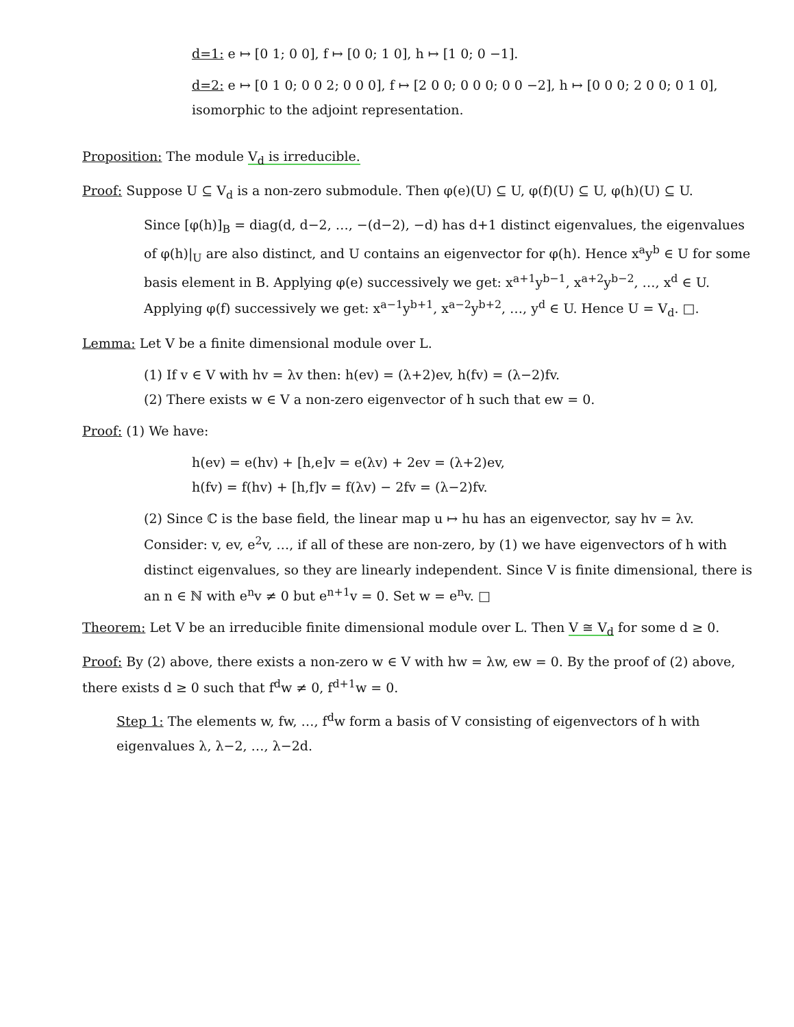d=1: e ↦ [0 1; 0 0], f ↦ [0 0; 1 0], h ↦ [1 0; 0 −1].
d=2: e ↦ [0 1 0; 0 0 2; 0 0 0], f ↦ [2 0 0; 0 0 0; 0 0 −2], h ↦ [0 0 0; 2 0 0; 0 1 0], isomorphic to the adjoint representation.
Proposition: The module V<sub>d</sub> is irreducible.
Proof: Suppose U ⊆ V<sub>d</sub> is a non-zero submodule. Then φ(e)(U) ⊆ U, φ(f)(U) ⊆ U, φ(h)(U) ⊆ U.
Since [φ(h)]<sub>B</sub> = diag(d, d−2, …, −(d−2), −d) has d+1 distinct eigenvalues, the eigenvalues of φ(h)|<sub>U</sub> are also distinct, and U contains an eigenvector for φ(h). Hence x<sup>a</sup>y<sup>b</sup> ∈ U for some basis element in B. Applying φ(e) successively we get: x<sup>a+1</sup>y<sup>b−1</sup>, x<sup>a+2</sup>y<sup>b−2</sup>, …, x<sup>d</sup> ∈ U. Applying φ(f) successively we get: x<sup>a−1</sup>y<sup>b+1</sup>, x<sup>a−2</sup>y<sup>b+2</sup>, …, y<sup>d</sup> ∈ U. Hence U = V<sub>d</sub>. □.
Lemma: Let V be a finite dimensional module over L.
(1) If v ∈ V with hv = λv then: h(ev) = (λ+2)ev, h(fv) = (λ−2)fv.
(2) There exists w ∈ V a non-zero eigenvector of h such that ew = 0.
Proof: (1) We have:
h(ev) = e(hv) + [h,e]v = e(λv) + 2ev = (λ+2)ev,
h(fv) = f(hv) + [h,f]v = f(λv) − 2fv = (λ−2)fv.
(2) Since ℂ is the base field, the linear map u ↦ hu has an eigenvector, say hv = λv. Consider: v, ev, e<sup>2</sup>v, …, if all of these are non-zero, by (1) we have eigenvectors of h with distinct eigenvalues, so they are linearly independent. Since V is finite dimensional, there is an n ∈ ℕ with e<sup>n</sup>v ≠ 0 but e<sup>n+1</sup>v = 0. Set w = e<sup>n</sup>v. □
Theorem: Let V be an irreducible finite dimensional module over L. Then V ≅ V<sub>d</sub> for some d ≥ 0.
Proof: By (2) above, there exists a non-zero w ∈ V with hw = λw, ew = 0. By the proof of (2) above, there exists d ≥ 0 such that f<sup>d</sup>w ≠ 0, f<sup>d+1</sup>w = 0.
Step 1: The elements w, fw, …, f<sup>d</sup>w form a basis of V consisting of eigenvectors of h with eigenvalues λ, λ−2, …, λ−2d.